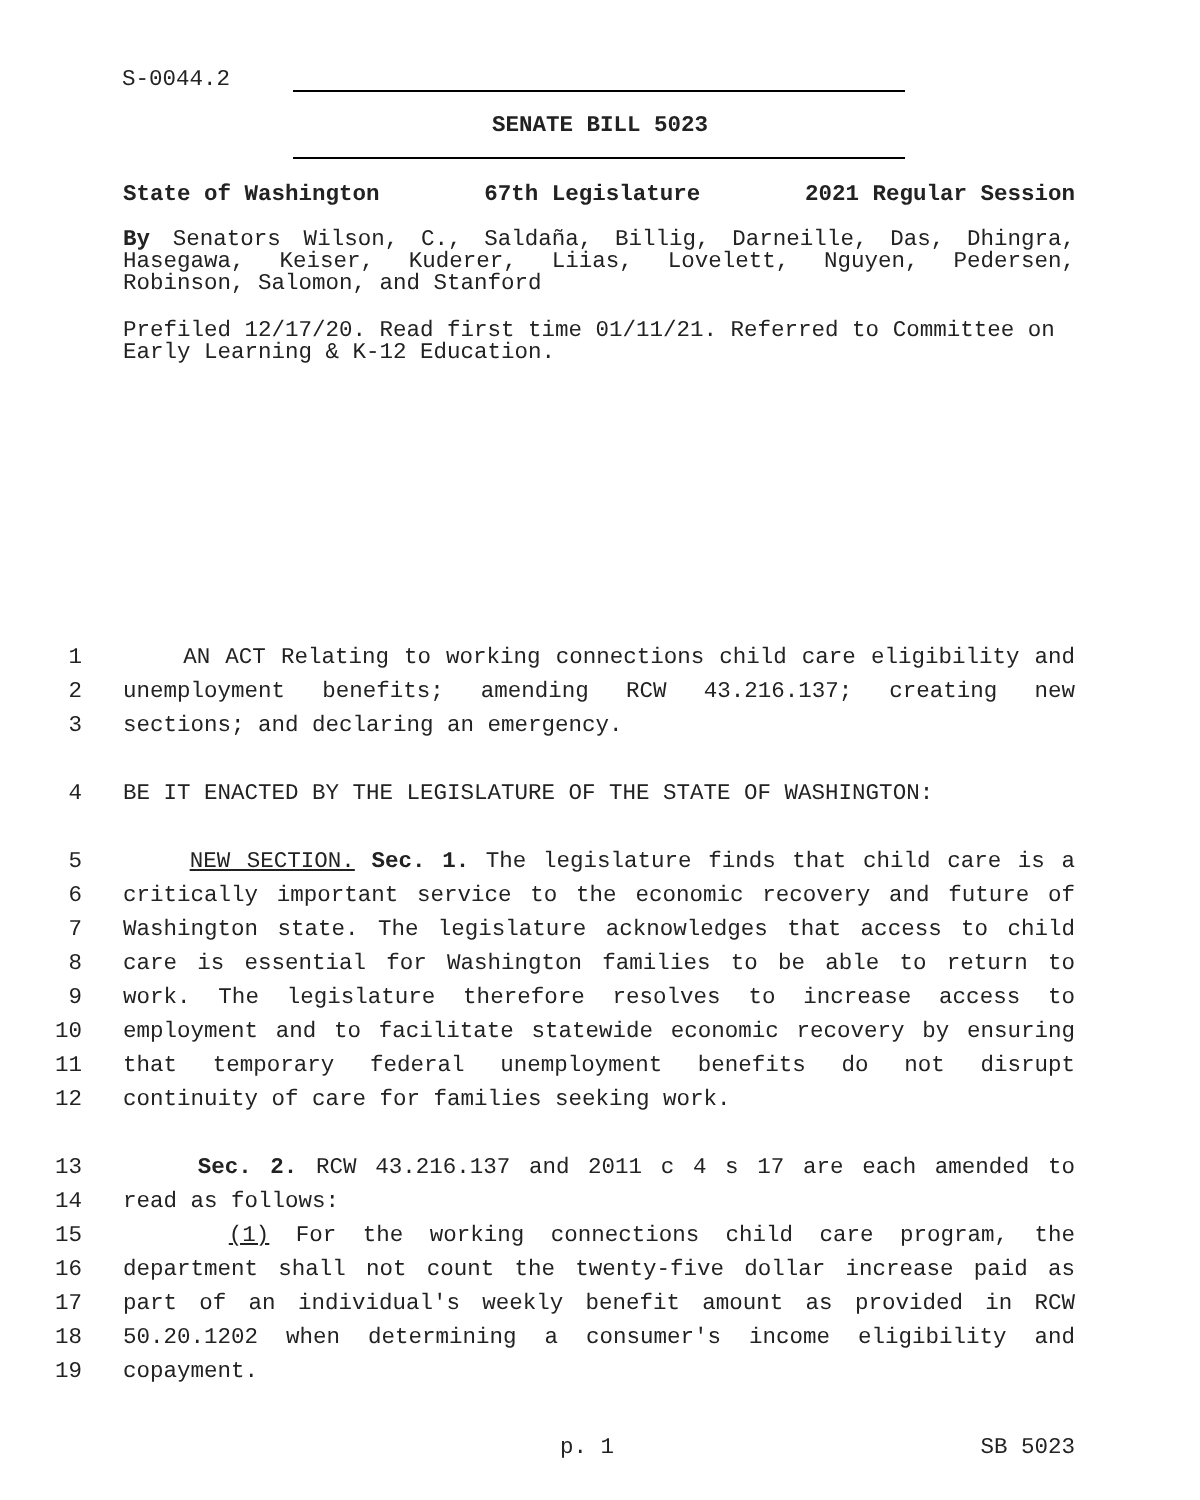S-0044.2
SENATE BILL 5023
State of Washington 67th Legislature 2021 Regular Session
By Senators Wilson, C., Saldaña, Billig, Darneille, Das, Dhingra, Hasegawa, Keiser, Kuderer, Liias, Lovelett, Nguyen, Pedersen, Robinson, Salomon, and Stanford
Prefiled 12/17/20. Read first time 01/11/21. Referred to Committee on Early Learning & K-12 Education.
1 AN ACT Relating to working connections child care eligibility and
2 unemployment benefits; amending RCW 43.216.137; creating new
3 sections; and declaring an emergency.
4 BE IT ENACTED BY THE LEGISLATURE OF THE STATE OF WASHINGTON:
5 NEW SECTION. Sec. 1. The legislature finds that child care is a
6 critically important service to the economic recovery and future of
7 Washington state. The legislature acknowledges that access to child
8 care is essential for Washington families to be able to return to
9 work. The legislature therefore resolves to increase access to
10 employment and to facilitate statewide economic recovery by ensuring
11 that temporary federal unemployment benefits do not disrupt
12 continuity of care for families seeking work.
13 Sec. 2. RCW 43.216.137 and 2011 c 4 s 17 are each amended to
14 read as follows:
15 (1) For the working connections child care program, the
16 department shall not count the twenty-five dollar increase paid as
17 part of an individual's weekly benefit amount as provided in RCW
18 50.20.1202 when determining a consumer's income eligibility and
19 copayment.
p. 1 SB 5023